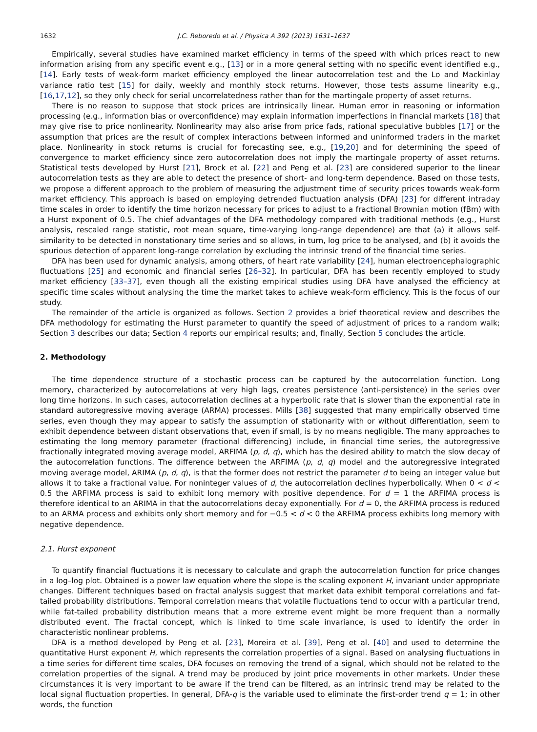1632 J.C. Reboredo et al. / Physica A 392 (2013) 1631–1637
Empirically, several studies have examined market efficiency in terms of the speed with which prices react to new information arising from any specific event e.g., [13] or in a more general setting with no specific event identified e.g., [14]. Early tests of weak-form market efficiency employed the linear autocorrelation test and the Lo and Mackinlay variance ratio test [15] for daily, weekly and monthly stock returns. However, those tests assume linearity e.g., [16,17,12], so they only check for serial uncorrelatedness rather than for the martingale property of asset returns.
There is no reason to suppose that stock prices are intrinsically linear. Human error in reasoning or information processing (e.g., information bias or overconfidence) may explain information imperfections in financial markets [18] that may give rise to price nonlinearity. Nonlinearity may also arise from price fads, rational speculative bubbles [17] or the assumption that prices are the result of complex interactions between informed and uninformed traders in the market place. Nonlinearity in stock returns is crucial for forecasting see, e.g., [19,20] and for determining the speed of convergence to market efficiency since zero autocorrelation does not imply the martingale property of asset returns. Statistical tests developed by Hurst [21], Brock et al. [22] and Peng et al. [23] are considered superior to the linear autocorrelation tests as they are able to detect the presence of short- and long-term dependence. Based on those tests, we propose a different approach to the problem of measuring the adjustment time of security prices towards weak-form market efficiency. This approach is based on employing detrended fluctuation analysis (DFA) [23] for different intraday time scales in order to identify the time horizon necessary for prices to adjust to a fractional Brownian motion (fBm) with a Hurst exponent of 0.5. The chief advantages of the DFA methodology compared with traditional methods (e.g., Hurst analysis, rescaled range statistic, root mean square, time-varying long-range dependence) are that (a) it allows self-similarity to be detected in nonstationary time series and so allows, in turn, log price to be analysed, and (b) it avoids the spurious detection of apparent long-range correlation by excluding the intrinsic trend of the financial time series.
DFA has been used for dynamic analysis, among others, of heart rate variability [24], human electroencephalographic fluctuations [25] and economic and financial series [26–32]. In particular, DFA has been recently employed to study market efficiency [33–37], even though all the existing empirical studies using DFA have analysed the efficiency at specific time scales without analysing the time the market takes to achieve weak-form efficiency. This is the focus of our study.
The remainder of the article is organized as follows. Section 2 provides a brief theoretical review and describes the DFA methodology for estimating the Hurst parameter to quantify the speed of adjustment of prices to a random walk; Section 3 describes our data; Section 4 reports our empirical results; and, finally, Section 5 concludes the article.
2. Methodology
The time dependence structure of a stochastic process can be captured by the autocorrelation function. Long memory, characterized by autocorrelations at very high lags, creates persistence (anti-persistence) in the series over long time horizons. In such cases, autocorrelation declines at a hyperbolic rate that is slower than the exponential rate in standard autoregressive moving average (ARMA) processes. Mills [38] suggested that many empirically observed time series, even though they may appear to satisfy the assumption of stationarity with or without differentiation, seem to exhibit dependence between distant observations that, even if small, is by no means negligible. The many approaches to estimating the long memory parameter (fractional differencing) include, in financial time series, the autoregressive fractionally integrated moving average model, ARFIMA (p, d, q), which has the desired ability to match the slow decay of the autocorrelation functions. The difference between the ARFIMA (p, d, q) model and the autoregressive integrated moving average model, ARIMA (p, d, q), is that the former does not restrict the parameter d to being an integer value but allows it to take a fractional value. For noninteger values of d, the autocorrelation declines hyperbolically. When 0 < d < 0.5 the ARFIMA process is said to exhibit long memory with positive dependence. For d = 1 the ARFIMA process is therefore identical to an ARIMA in that the autocorrelations decay exponentially. For d = 0, the ARFIMA process is reduced to an ARMA process and exhibits only short memory and for −0.5 < d < 0 the ARFIMA process exhibits long memory with negative dependence.
2.1. Hurst exponent
To quantify financial fluctuations it is necessary to calculate and graph the autocorrelation function for price changes in a log–log plot. Obtained is a power law equation where the slope is the scaling exponent H, invariant under appropriate changes. Different techniques based on fractal analysis suggest that market data exhibit temporal correlations and fat-tailed probability distributions. Temporal correlation means that volatile fluctuations tend to occur with a particular trend, while fat-tailed probability distribution means that a more extreme event might be more frequent than a normally distributed event. The fractal concept, which is linked to time scale invariance, is used to identify the order in characteristic nonlinear problems.
DFA is a method developed by Peng et al. [23], Moreira et al. [39], Peng et al. [40] and used to determine the quantitative Hurst exponent H, which represents the correlation properties of a signal. Based on analysing fluctuations in a time series for different time scales, DFA focuses on removing the trend of a signal, which should not be related to the correlation properties of the signal. A trend may be produced by joint price movements in other markets. Under these circumstances it is very important to be aware if the trend can be filtered, as an intrinsic trend may be related to the local signal fluctuation properties. In general, DFA-q is the variable used to eliminate the first-order trend q = 1; in other words, the function